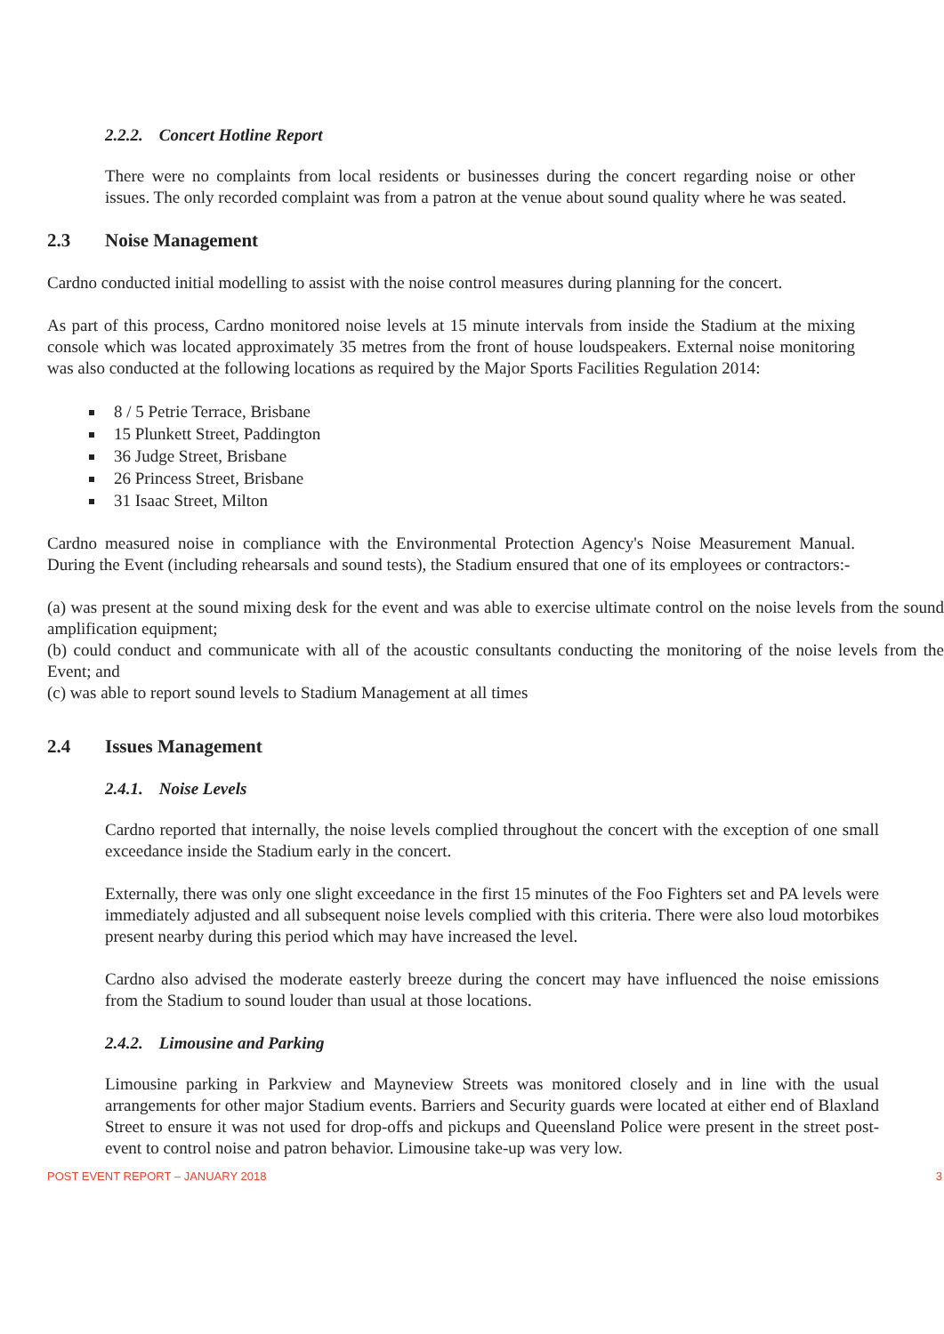2.2.2. Concert Hotline Report
There were no complaints from local residents or businesses during the concert regarding noise or other issues. The only recorded complaint was from a patron at the venue about sound quality where he was seated.
2.3 Noise Management
Cardno conducted initial modelling to assist with the noise control measures during planning for the concert.
As part of this process, Cardno monitored noise levels at 15 minute intervals from inside the Stadium at the mixing console which was located approximately 35 metres from the front of house loudspeakers. External noise monitoring was also conducted at the following locations as required by the Major Sports Facilities Regulation 2014:
8 / 5 Petrie Terrace, Brisbane
15 Plunkett Street, Paddington
36 Judge Street, Brisbane
26 Princess Street, Brisbane
31 Isaac Street, Milton
Cardno measured noise in compliance with the Environmental Protection Agency's Noise Measurement Manual. During the Event (including rehearsals and sound tests), the Stadium ensured that one of its employees or contractors:-
(a) was present at the sound mixing desk for the event and was able to exercise ultimate control on the noise levels from the sound amplification equipment;
(b) could conduct and communicate with all of the acoustic consultants conducting the monitoring of the noise levels from the Event; and
(c) was able to report sound levels to Stadium Management at all times
2.4 Issues Management
2.4.1. Noise Levels
Cardno reported that internally, the noise levels complied throughout the concert with the exception of one small exceedance inside the Stadium early in the concert.
Externally, there was only one slight exceedance in the first 15 minutes of the Foo Fighters set and PA levels were immediately adjusted and all subsequent noise levels complied with this criteria. There were also loud motorbikes present nearby during this period which may have increased the level.
Cardno also advised the moderate easterly breeze during the concert may have influenced the noise emissions from the Stadium to sound louder than usual at those locations.
2.4.2. Limousine and Parking
Limousine parking in Parkview and Mayneview Streets was monitored closely and in line with the usual arrangements for other major Stadium events. Barriers and Security guards were located at either end of Blaxland Street to ensure it was not used for drop-offs and pickups and Queensland Police were present in the street post-event to control noise and patron behavior. Limousine take-up was very low.
POST EVENT REPORT – JANUARY 2018 3